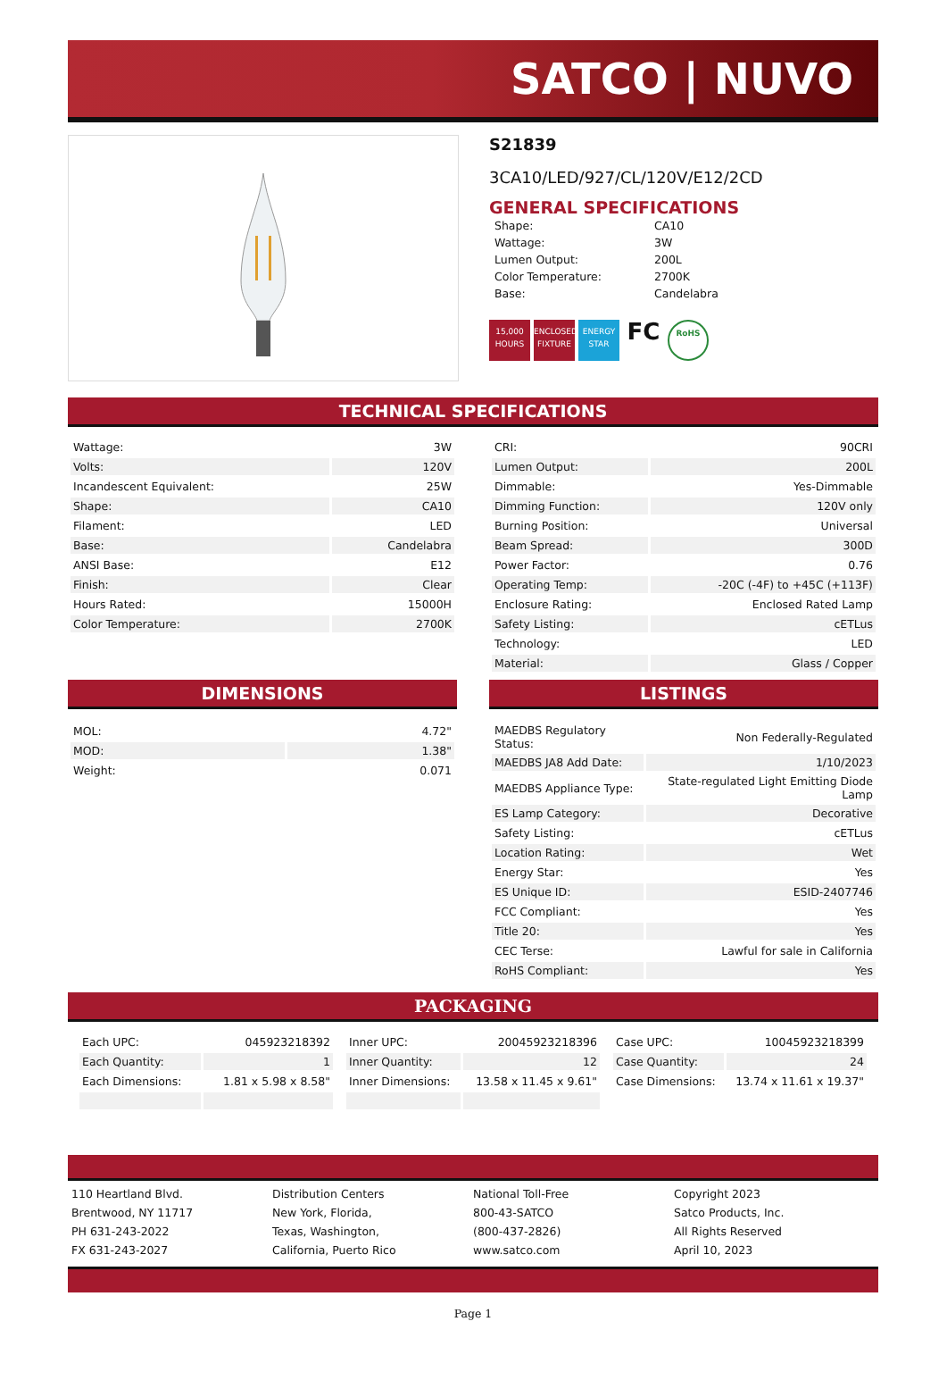SATCO | NUVO
S21839
3CA10/LED/927/CL/120V/E12/2CD
GENERAL SPECIFICATIONS
| Shape: | CA10 |
| Wattage: | 3W |
| Lumen Output: | 200L |
| Color Temperature: | 2700K |
| Base: | Candelabra |
15,000 HOURS ENCLOSED FIXTURE ENERGY STAR FC RoHS
TECHNICAL SPECIFICATIONS
| Wattage: | 3W |
| Volts: | 120V |
| Incandescent Equivalent: | 25W |
| Shape: | CA10 |
| Filament: | LED |
| Base: | Candelabra |
| ANSI Base: | E12 |
| Finish: | Clear |
| Hours Rated: | 15000H |
| Color Temperature: | 2700K |
| CRI: | 90CRI |
| Lumen Output: | 200L |
| Dimmable: | Yes-Dimmable |
| Dimming Function: | 120V only |
| Burning Position: | Universal |
| Beam Spread: | 300D |
| Power Factor: | 0.76 |
| Operating Temp: | -20C (-4F) to +45C (+113F) |
| Enclosure Rating: | Enclosed Rated Lamp |
| Safety Listing: | cETLus |
| Technology: | LED |
| Material: | Glass / Copper |
DIMENSIONS
| MOL: | 4.72" |
| MOD: | 1.38" |
| Weight: | 0.071 |
LISTINGS
| MAEDBS Regulatory Status: | Non Federally-Regulated |
| MAEDBS JA8 Add Date: | 1/10/2023 |
| MAEDBS Appliance Type: | State-regulated Light Emitting Diode Lamp |
| ES Lamp Category: | Decorative |
| Safety Listing: | cETLus |
| Location Rating: | Wet |
| Energy Star: | Yes |
| ES Unique ID: | ESID-2407746 |
| FCC Compliant: | Yes |
| Title 20: | Yes |
| CEC Terse: | Lawful for sale in California |
| RoHS Compliant: | Yes |
PACKAGING
| Each UPC: | 045923218392 |
| Each Quantity: | 1 |
| Each Dimensions: | 1.81 x 5.98 x 8.58" |
| Inner UPC: | 20045923218396 |
| Inner Quantity: | 12 |
| Inner Dimensions: | 13.58 x 11.45 x 9.61" |
| Case UPC: | 10045923218399 |
| Case Quantity: | 24 |
| Case Dimensions: | 13.74 x 11.61 x 19.37" |
110 Heartland Blvd.
Brentwood, NY 11717
PH 631-243-2022
FX 631-243-2027
Distribution Centers
New York, Florida,
Texas, Washington,
California, Puerto Rico
National Toll-Free
800-43-SATCO
(800-437-2826)
www.satco.com
Copyright 2023
Satco Products, Inc.
All Rights Reserved
April 10, 2023
Page 1